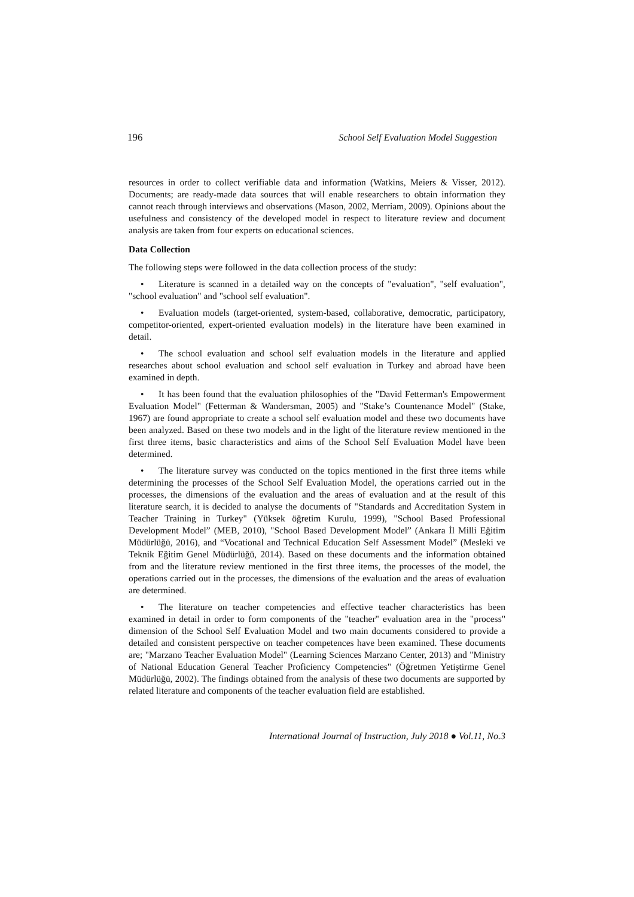196 School Self Evaluation Model Suggestion
resources in order to collect verifiable data and information (Watkins, Meiers & Visser, 2012). Documents; are ready-made data sources that will enable researchers to obtain information they cannot reach through interviews and observations (Mason, 2002, Merriam, 2009). Opinions about the usefulness and consistency of the developed model in respect to literature review and document analysis are taken from four experts on educational sciences.
Data Collection
The following steps were followed in the data collection process of the study:
• Literature is scanned in a detailed way on the concepts of "evaluation", "self evaluation", "school evaluation" and "school self evaluation".
• Evaluation models (target-oriented, system-based, collaborative, democratic, participatory, competitor-oriented, expert-oriented evaluation models) in the literature have been examined in detail.
• The school evaluation and school self evaluation models in the literature and applied researches about school evaluation and school self evaluation in Turkey and abroad have been examined in depth.
• It has been found that the evaluation philosophies of the "David Fetterman's Empowerment Evaluation Model" (Fetterman & Wandersman, 2005) and "Stake’s Countenance Model" (Stake, 1967) are found appropriate to create a school self evaluation model and these two documents have been analyzed. Based on these two models and in the light of the literature review mentioned in the first three items, basic characteristics and aims of the School Self Evaluation Model have been determined.
• The literature survey was conducted on the topics mentioned in the first three items while determining the processes of the School Self Evaluation Model, the operations carried out in the processes, the dimensions of the evaluation and the areas of evaluation and at the result of this literature search, it is decided to analyse the documents of "Standards and Accreditation System in Teacher Training in Turkey" (Yüksek öğretim Kurulu, 1999), "School Based Professional Development Model” (MEB, 2010), "School Based Development Model” (Ankara İl Milli Eğitim Müdürlüğü, 2016), and “Vocational and Technical Education Self Assessment Model” (Mesleki ve Teknik Eğitim Genel Müdürlüğü, 2014). Based on these documents and the information obtained from and the literature review mentioned in the first three items, the processes of the model, the operations carried out in the processes, the dimensions of the evaluation and the areas of evaluation are determined.
• The literature on teacher competencies and effective teacher characteristics has been examined in detail in order to form components of the "teacher" evaluation area in the "process" dimension of the School Self Evaluation Model and two main documents considered to provide a detailed and consistent perspective on teacher competences have been examined. These documents are; "Marzano Teacher Evaluation Model" (Learning Sciences Marzano Center, 2013) and "Ministry of National Education General Teacher Proficiency Competencies" (Öğretmen Yetiştirme Genel Müdürlüğü, 2002). The findings obtained from the analysis of these two documents are supported by related literature and components of the teacher evaluation field are established.
International Journal of Instruction, July 2018 ● Vol.11, No.3